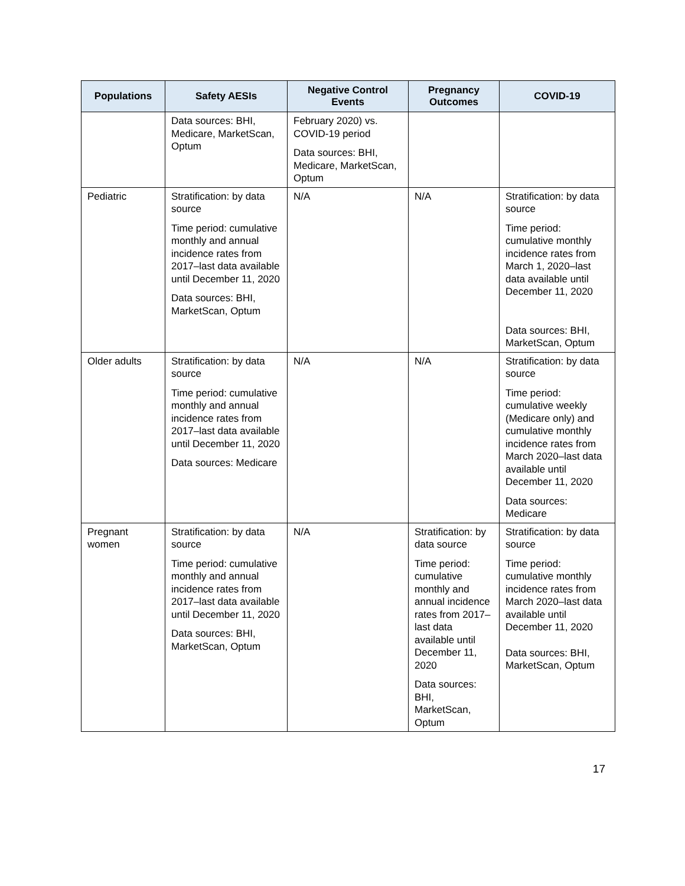| Populations | Safety AESIs | Negative Control Events | Pregnancy Outcomes | COVID-19 |
| --- | --- | --- | --- | --- |
| | Data sources: BHI, Medicare, MarketScan, Optum | February 2020) vs. COVID-19 period Data sources: BHI, Medicare, MarketScan, Optum | | |
| Pediatric | Stratification: by data source Time period: cumulative monthly and annual incidence rates from 2017–last data available until December 11, 2020 Data sources: BHI, MarketScan, Optum | N/A | N/A | Stratification: by data source Time period: cumulative monthly incidence rates from March 1, 2020–last data available until December 11, 2020 Data sources: BHI, MarketScan, Optum |
| Older adults | Stratification: by data source Time period: cumulative monthly and annual incidence rates from 2017–last data available until December 11, 2020 Data sources: Medicare | N/A | N/A | Stratification: by data source Time period: cumulative weekly (Medicare only) and cumulative monthly incidence rates from March 2020–last data available until December 11, 2020 Data sources: Medicare |
| Pregnant women | Stratification: by data source Time period: cumulative monthly and annual incidence rates from 2017–last data available until December 11, 2020 Data sources: BHI, MarketScan, Optum | N/A | Stratification: by data source Time period: cumulative monthly and annual incidence rates from 2017–last data available until December 11, 2020 Data sources: BHI, MarketScan, Optum | Stratification: by data source Time period: cumulative monthly incidence rates from March 2020–last data available until December 11, 2020 Data sources: BHI, MarketScan, Optum |
17